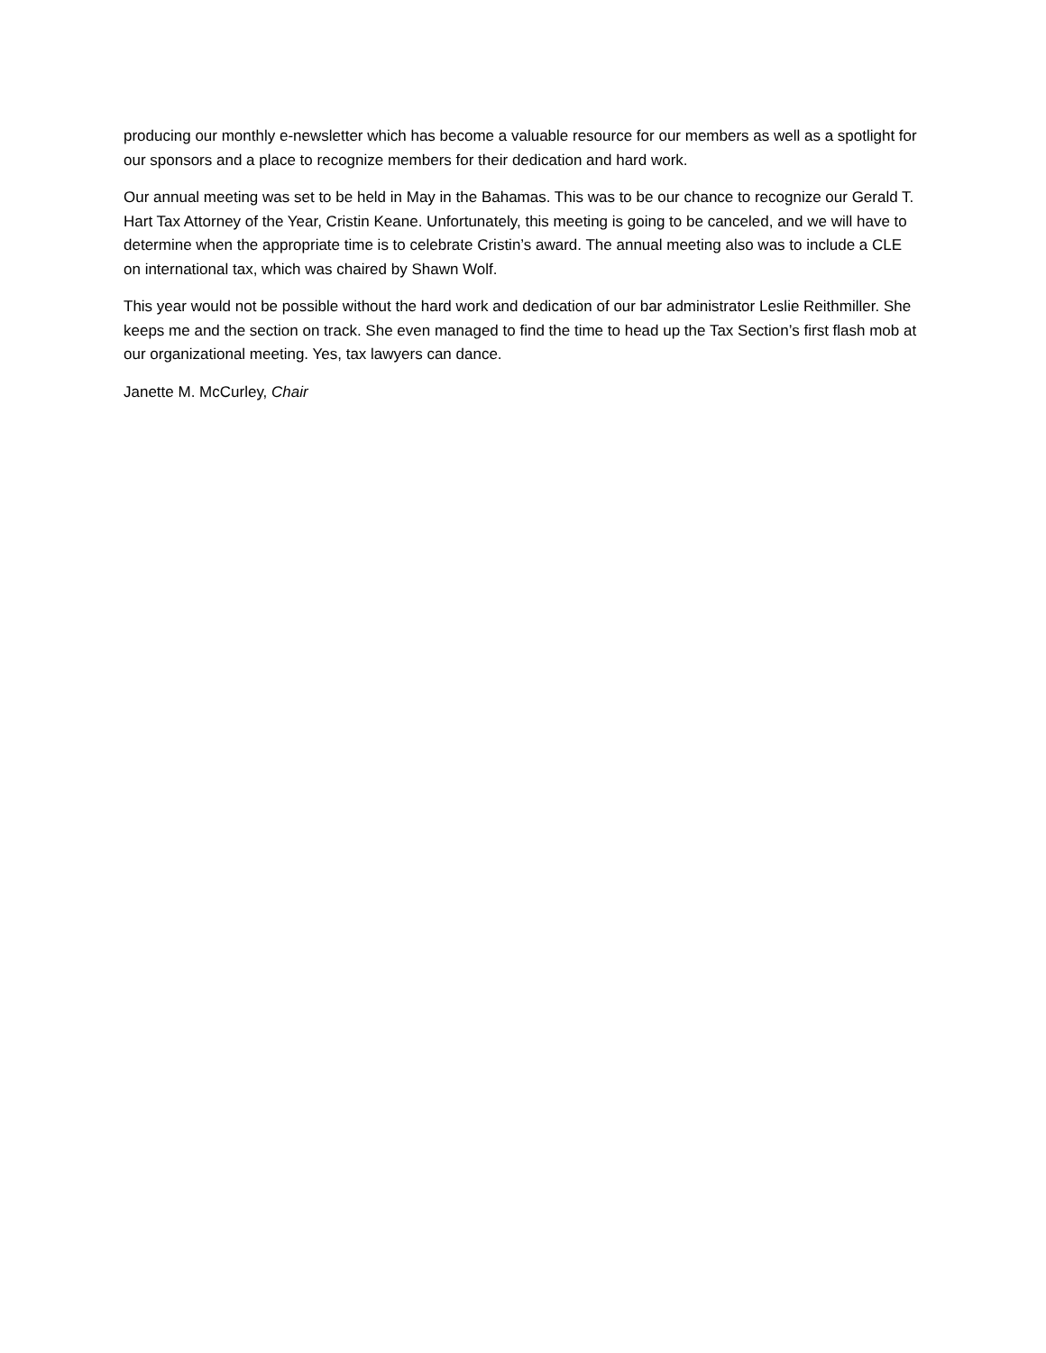producing our monthly e-newsletter which has become a valuable resource for our members as well as a spotlight for our sponsors and a place to recognize members for their dedication and hard work.
Our annual meeting was set to be held in May in the Bahamas. This was to be our chance to recognize our Gerald T. Hart Tax Attorney of the Year, Cristin Keane. Unfortunately, this meeting is going to be canceled, and we will have to determine when the appropriate time is to celebrate Cristin’s award. The annual meeting also was to include a CLE on international tax, which was chaired by Shawn Wolf.
This year would not be possible without the hard work and dedication of our bar administrator Leslie Reithmiller. She keeps me and the section on track. She even managed to find the time to head up the Tax Section’s first flash mob at our organizational meeting. Yes, tax lawyers can dance.
Janette M. McCurley, Chair